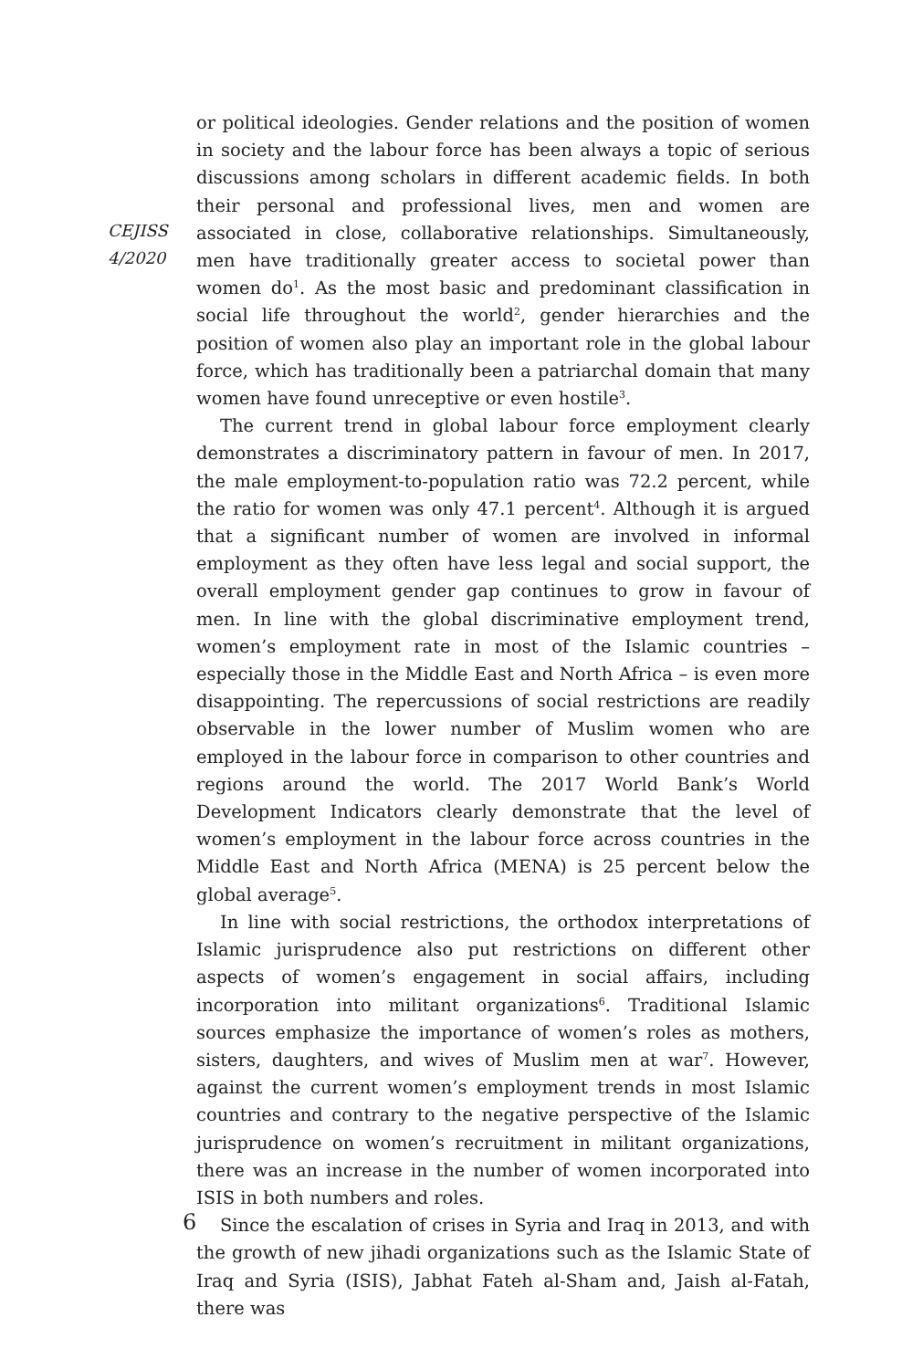CEJISS
4/2020
or political ideologies. Gender relations and the position of women in society and the labour force has been always a topic of serious discussions among scholars in different academic fields. In both their personal and professional lives, men and women are associated in close, collaborative relationships. Simultaneously, men have traditionally greater access to societal power than women do<sup>1</sup>. As the most basic and predominant classification in social life throughout the world<sup>2</sup>, gender hierarchies and the position of women also play an important role in the global labour force, which has traditionally been a patriarchal domain that many women have found unreceptive or even hostile<sup>3</sup>.
The current trend in global labour force employment clearly demonstrates a discriminatory pattern in favour of men. In 2017, the male employment-to-population ratio was 72.2 percent, while the ratio for women was only 47.1 percent<sup>4</sup>. Although it is argued that a significant number of women are involved in informal employment as they often have less legal and social support, the overall employment gender gap continues to grow in favour of men. In line with the global discriminative employment trend, women’s employment rate in most of the Islamic countries – especially those in the Middle East and North Africa – is even more disappointing. The repercussions of social restrictions are readily observable in the lower number of Muslim women who are employed in the labour force in comparison to other countries and regions around the world. The 2017 World Bank’s World Development Indicators clearly demonstrate that the level of women’s employment in the labour force across countries in the Middle East and North Africa (MENA) is 25 percent below the global average<sup>5</sup>.
In line with social restrictions, the orthodox interpretations of Islamic jurisprudence also put restrictions on different other aspects of women’s engagement in social affairs, including incorporation into militant organizations<sup>6</sup>. Traditional Islamic sources emphasize the importance of women’s roles as mothers, sisters, daughters, and wives of Muslim men at war<sup>7</sup>. However, against the current women’s employment trends in most Islamic countries and contrary to the negative perspective of the Islamic jurisprudence on women’s recruitment in militant organizations, there was an increase in the number of women incorporated into ISIS in both numbers and roles.
Since the escalation of crises in Syria and Iraq in 2013, and with the growth of new jihadi organizations such as the Islamic State of Iraq and Syria (ISIS), Jabhat Fateh al-Sham and, Jaish al-Fatah, there was
6